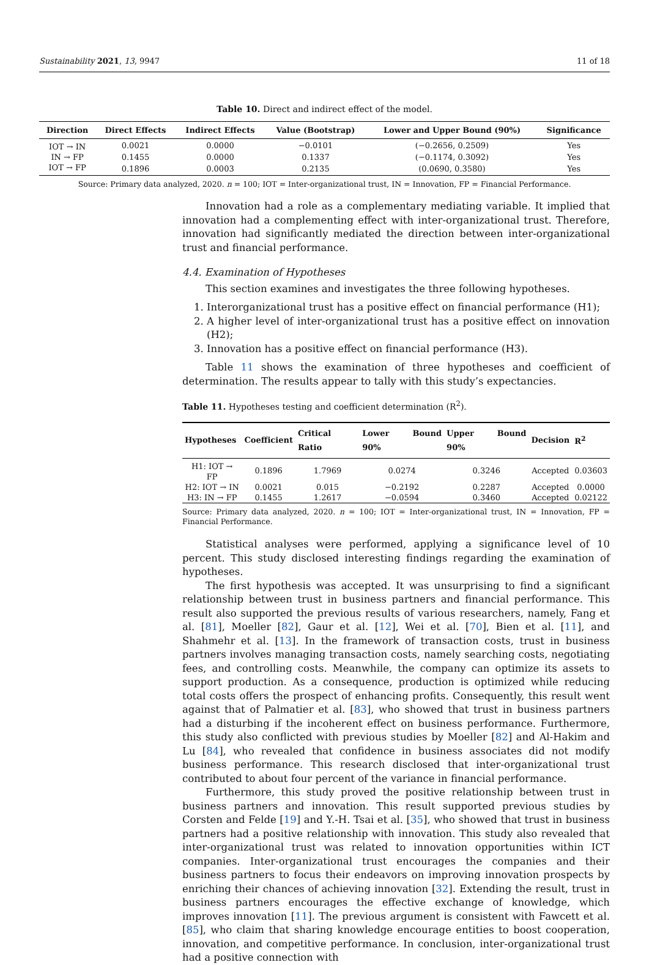Sustainability 2021, 13, 9947 11 of 18
Table 10. Direct and indirect effect of the model.
| Direction | Direct Effects | Indirect Effects | Value (Bootstrap) | Lower and Upper Bound (90%) | Significance |
| --- | --- | --- | --- | --- | --- |
| IOT → IN | 0.0021 | 0.0000 | −0.0101 | (−0.2656, 0.2509) | Yes |
| IN → FP | 0.1455 | 0.0000 | 0.1337 | (−0.1174, 0.3092) | Yes |
| IOT → FP | 0.1896 | 0.0003 | 0.2135 | (0.0690, 0.3580) | Yes |
Source: Primary data analyzed, 2020. n = 100; IOT = Inter-organizational trust, IN = Innovation, FP = Financial Performance.
Innovation had a role as a complementary mediating variable. It implied that innovation had a complementing effect with inter-organizational trust. Therefore, innovation had significantly mediated the direction between inter-organizational trust and financial performance.
4.4. Examination of Hypotheses
This section examines and investigates the three following hypotheses.
1. Interorganizational trust has a positive effect on financial performance (H1);
2. A higher level of inter-organizational trust has a positive effect on innovation (H2);
3. Innovation has a positive effect on financial performance (H3).
Table 11 shows the examination of three hypotheses and coefficient of determination. The results appear to tally with this study’s expectancies.
Table 11. Hypotheses testing and coefficient determination (R<sup>2</sup>).
| Hypotheses | Coefficient | Critical Ratio | Lower Bound 90% | Upper Bound 90% | Decision | R<sup>2</sup> |
| --- | --- | --- | --- | --- | --- | --- |
| H1: IOT → FP | 0.1896 | 1.7969 | 0.0274 | 0.3246 | Accepted | 0.03603 |
| H2: IOT → IN | 0.0021 | 0.015 | −0.2192 | 0.2287 | Accepted | 0.0000 |
| H3: IN → FP | 0.1455 | 1.2617 | −0.0594 | 0.3460 | Accepted | 0.02122 |
Source: Primary data analyzed, 2020. n = 100; IOT = Inter-organizational trust, IN = Innovation, FP = Financial Performance.
Statistical analyses were performed, applying a significance level of 10 percent. This study disclosed interesting findings regarding the examination of hypotheses.
The first hypothesis was accepted. It was unsurprising to find a significant relationship between trust in business partners and financial performance. This result also supported the previous results of various researchers, namely, Fang et al. [81], Moeller [82], Gaur et al. [12], Wei et al. [70], Bien et al. [11], and Shahmehr et al. [13]. In the framework of transaction costs, trust in business partners involves managing transaction costs, namely searching costs, negotiating fees, and controlling costs. Meanwhile, the company can optimize its assets to support production. As a consequence, production is optimized while reducing total costs offers the prospect of enhancing profits. Consequently, this result went against that of Palmatier et al. [83], who showed that trust in business partners had a disturbing if the incoherent effect on business performance. Furthermore, this study also conflicted with previous studies by Moeller [82] and Al-Hakim and Lu [84], who revealed that confidence in business associates did not modify business performance. This research disclosed that inter-organizational trust contributed to about four percent of the variance in financial performance.
Furthermore, this study proved the positive relationship between trust in business partners and innovation. This result supported previous studies by Corsten and Felde [19] and Y.-H. Tsai et al. [35], who showed that trust in business partners had a positive relationship with innovation. This study also revealed that inter-organizational trust was related to innovation opportunities within ICT companies. Inter-organizational trust encourages the companies and their business partners to focus their endeavors on improving innovation prospects by enriching their chances of achieving innovation [32]. Extending the result, trust in business partners encourages the effective exchange of knowledge, which improves innovation [11]. The previous argument is consistent with Fawcett et al. [85], who claim that sharing knowledge encourage entities to boost cooperation, innovation, and competitive performance. In conclusion, inter-organizational trust had a positive connection with